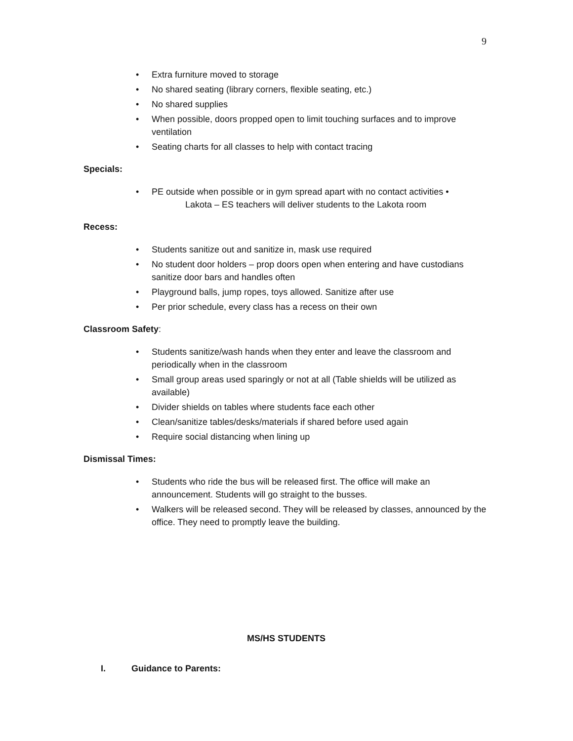9
• Extra furniture moved to storage
• No shared seating (library corners, flexible seating, etc.)
• No shared supplies
• When possible, doors propped open to limit touching surfaces and to improve ventilation
• Seating charts for all classes to help with contact tracing
Specials:
• PE outside when possible or in gym spread apart with no contact activities •
Lakota – ES teachers will deliver students to the Lakota room
Recess:
• Students sanitize out and sanitize in, mask use required
• No student door holders – prop doors open when entering and have custodians sanitize door bars and handles often
• Playground balls, jump ropes, toys allowed. Sanitize after use
• Per prior schedule, every class has a recess on their own
Classroom Safety:
• Students sanitize/wash hands when they enter and leave the classroom and periodically when in the classroom
• Small group areas used sparingly or not at all (Table shields will be utilized as available)
• Divider shields on tables where students face each other
• Clean/sanitize tables/desks/materials if shared before used again
• Require social distancing when lining up
Dismissal Times:
• Students who ride the bus will be released first. The office will make an announcement. Students will go straight to the busses.
• Walkers will be released second. They will be released by classes, announced by the office. They need to promptly leave the building.
MS/HS STUDENTS
I. Guidance to Parents: